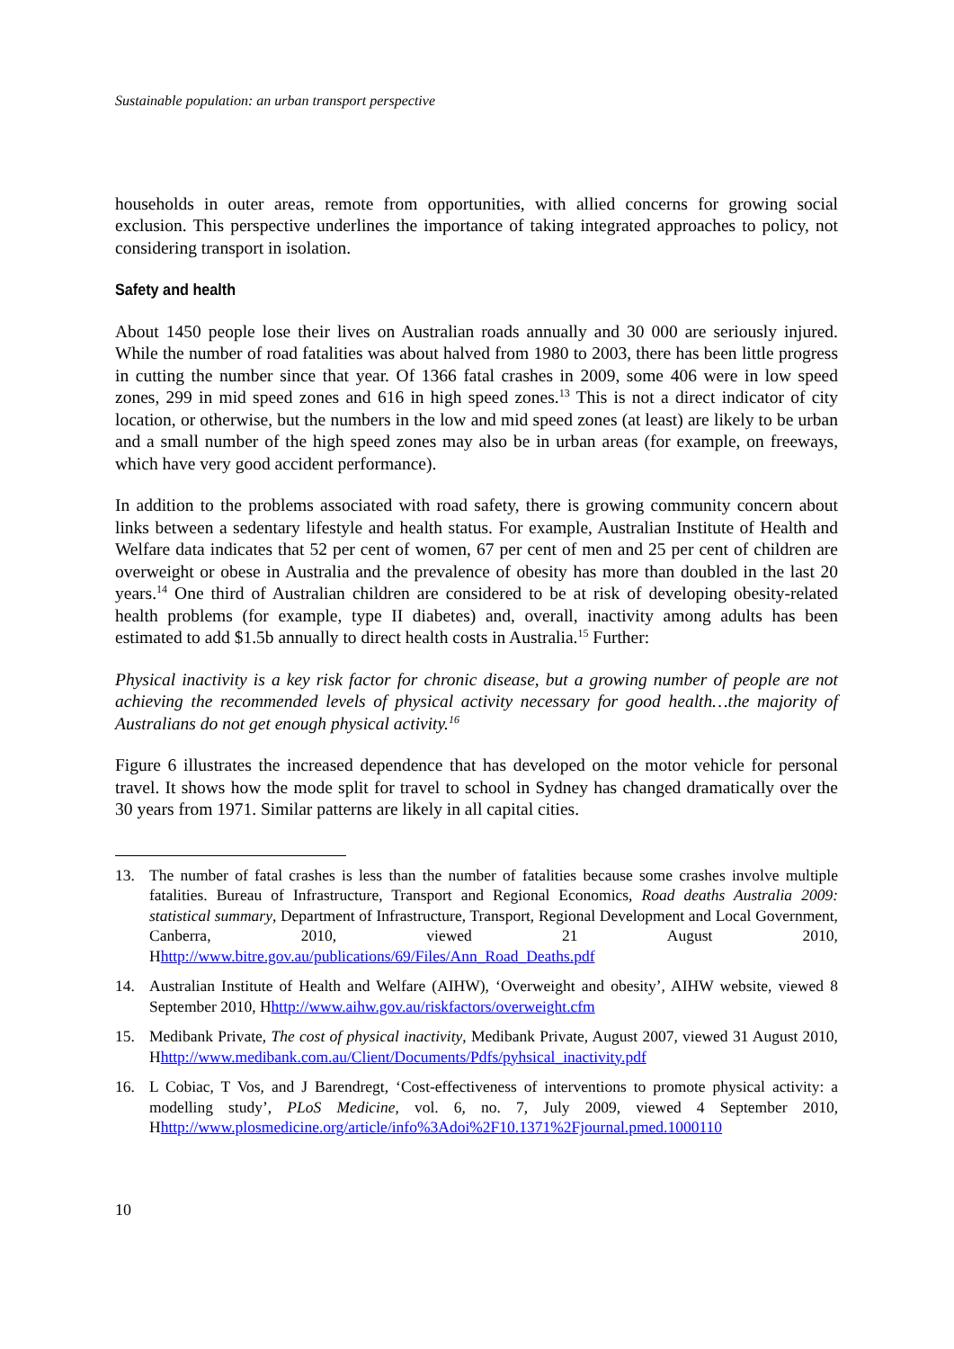Sustainable population: an urban transport perspective
households in outer areas, remote from opportunities, with allied concerns for growing social exclusion. This perspective underlines the importance of taking integrated approaches to policy, not considering transport in isolation.
Safety and health
About 1450 people lose their lives on Australian roads annually and 30 000 are seriously injured. While the number of road fatalities was about halved from 1980 to 2003, there has been little progress in cutting the number since that year. Of 1366 fatal crashes in 2009, some 406 were in low speed zones, 299 in mid speed zones and 616 in high speed zones.<sup>13</sup> This is not a direct indicator of city location, or otherwise, but the numbers in the low and mid speed zones (at least) are likely to be urban and a small number of the high speed zones may also be in urban areas (for example, on freeways, which have very good accident performance).
In addition to the problems associated with road safety, there is growing community concern about links between a sedentary lifestyle and health status. For example, Australian Institute of Health and Welfare data indicates that 52 per cent of women, 67 per cent of men and 25 per cent of children are overweight or obese in Australia and the prevalence of obesity has more than doubled in the last 20 years.<sup>14</sup> One third of Australian children are considered to be at risk of developing obesity-related health problems (for example, type II diabetes) and, overall, inactivity among adults has been estimated to add $1.5b annually to direct health costs in Australia.<sup>15</sup> Further:
Physical inactivity is a key risk factor for chronic disease, but a growing number of people are not achieving the recommended levels of physical activity necessary for good health…the majority of Australians do not get enough physical activity.<sup>16</sup>
Figure 6 illustrates the increased dependence that has developed on the motor vehicle for personal travel. It shows how the mode split for travel to school in Sydney has changed dramatically over the 30 years from 1971. Similar patterns are likely in all capital cities.
13. The number of fatal crashes is less than the number of fatalities because some crashes involve multiple fatalities. Bureau of Infrastructure, Transport and Regional Economics, Road deaths Australia 2009: statistical summary, Department of Infrastructure, Transport, Regional Development and Local Government, Canberra, 2010, viewed 21 August 2010, Hhttp://www.bitre.gov.au/publications/69/Files/Ann_Road_Deaths.pdf
14. Australian Institute of Health and Welfare (AIHW), ‘Overweight and obesity’, AIHW website, viewed 8 September 2010, Hhttp://www.aihw.gov.au/riskfactors/overweight.cfm
15. Medibank Private, The cost of physical inactivity, Medibank Private, August 2007, viewed 31 August 2010, Hhttp://www.medibank.com.au/Client/Documents/Pdfs/pyhsical_inactivity.pdf
16. L Cobiac, T Vos, and J Barendregt, ‘Cost-effectiveness of interventions to promote physical activity: a modelling study’, PLoS Medicine, vol. 6, no. 7, July 2009, viewed 4 September 2010, Hhttp://www.plosmedicine.org/article/info%3Adoi%2F10.1371%2Fjournal.pmed.1000110
10